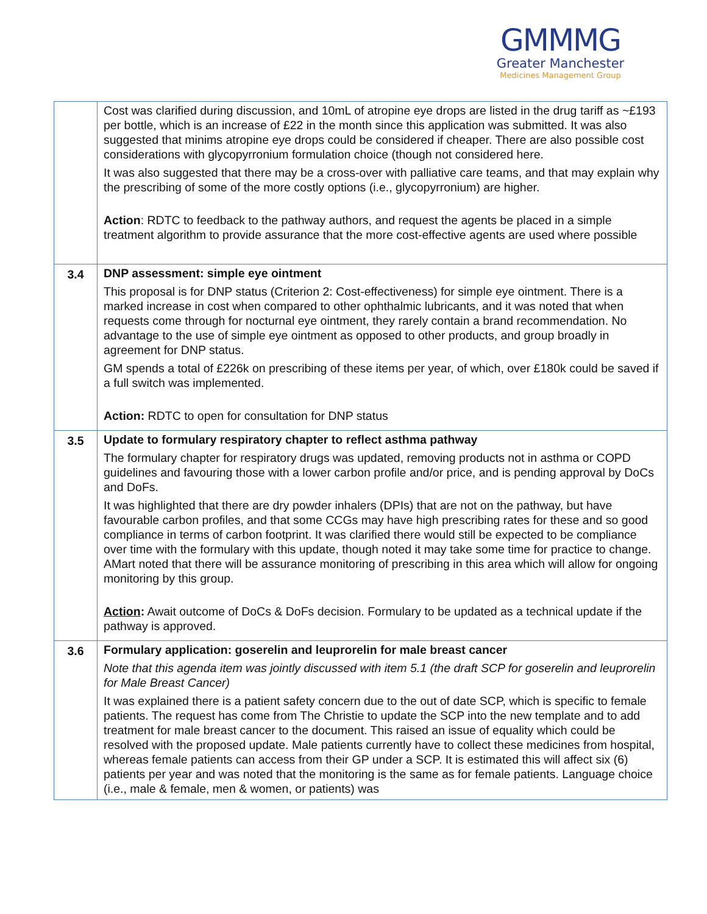GMMMG
Greater Manchester
Medicines Management Group
| | Cost was clarified during discussion, and 10mL of atropine eye drops are listed in the drug tariff as ~£193 per bottle, which is an increase of £22 in the month since this application was submitted. It was also suggested that minims atropine eye drops could be considered if cheaper. There are also possible cost considerations with glycopyrronium formulation choice (though not considered here. It was also suggested that there may be a cross-over with palliative care teams, and that may explain why the prescribing of some of the more costly options (i.e., glycopyrronium) are higher. Action : RDTC to feedback to the pathway authors, and request the agents be placed in a simple treatment algorithm to provide assurance that the more cost-effective agents are used where possible |
| 3.4 | DNP assessment: simple eye ointment This proposal is for DNP status (Criterion 2: Cost-effectiveness) for simple eye ointment. There is a marked increase in cost when compared to other ophthalmic lubricants, and it was noted that when requests come through for nocturnal eye ointment, they rarely contain a brand recommendation. No advantage to the use of simple eye ointment as opposed to other products, and group broadly in agreement for DNP status. GM spends a total of £226k on prescribing of these items per year, of which, over £180k could be saved if a full switch was implemented. Action: RDTC to open for consultation for DNP status |
| 3.5 | Update to formulary respiratory chapter to reflect asthma pathway The formulary chapter for respiratory drugs was updated, removing products not in asthma or COPD guidelines and favouring those with a lower carbon profile and/or price, and is pending approval by DoCs and DoFs. It was highlighted that there are dry powder inhalers (DPIs) that are not on the pathway, but have favourable carbon profiles, and that some CCGs may have high prescribing rates for these and so good compliance in terms of carbon footprint. It was clarified there would still be expected to be compliance over time with the formulary with this update, though noted it may take some time for practice to change. AMart noted that there will be assurance monitoring of prescribing in this area which will allow for ongoing monitoring by this group. Action : Await outcome of DoCs & DoFs decision. Formulary to be updated as a technical update if the pathway is approved. |
| 3.6 | Formulary application: goserelin and leuprorelin for male breast cancer Note that this agenda item was jointly discussed with item 5.1 (the draft SCP for goserelin and leuprorelin for Male Breast Cancer) It was explained there is a patient safety concern due to the out of date SCP, which is specific to female patients. The request has come from The Christie to update the SCP into the new template and to add treatment for male breast cancer to the document. This raised an issue of equality which could be resolved with the proposed update. Male patients currently have to collect these medicines from hospital, whereas female patients can access from their GP under a SCP. It is estimated this will affect six (6) patients per year and was noted that the monitoring is the same as for female patients. Language choice (i.e., male & female, men & women, or patients) was |